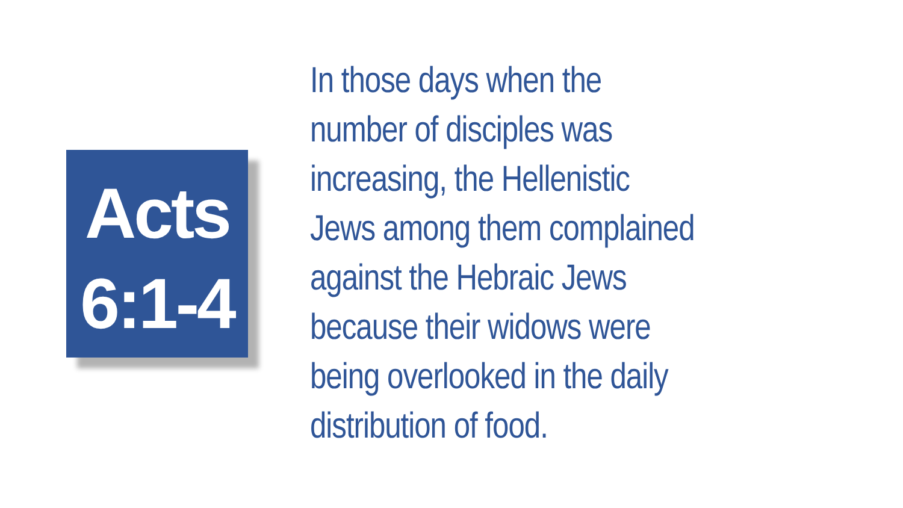Acts
6:1-4
In those days when the
number of disciples was
increasing, the Hellenistic
Jews among them complained
against the Hebraic Jews
because their widows were
being overlooked in the daily
distribution of food.